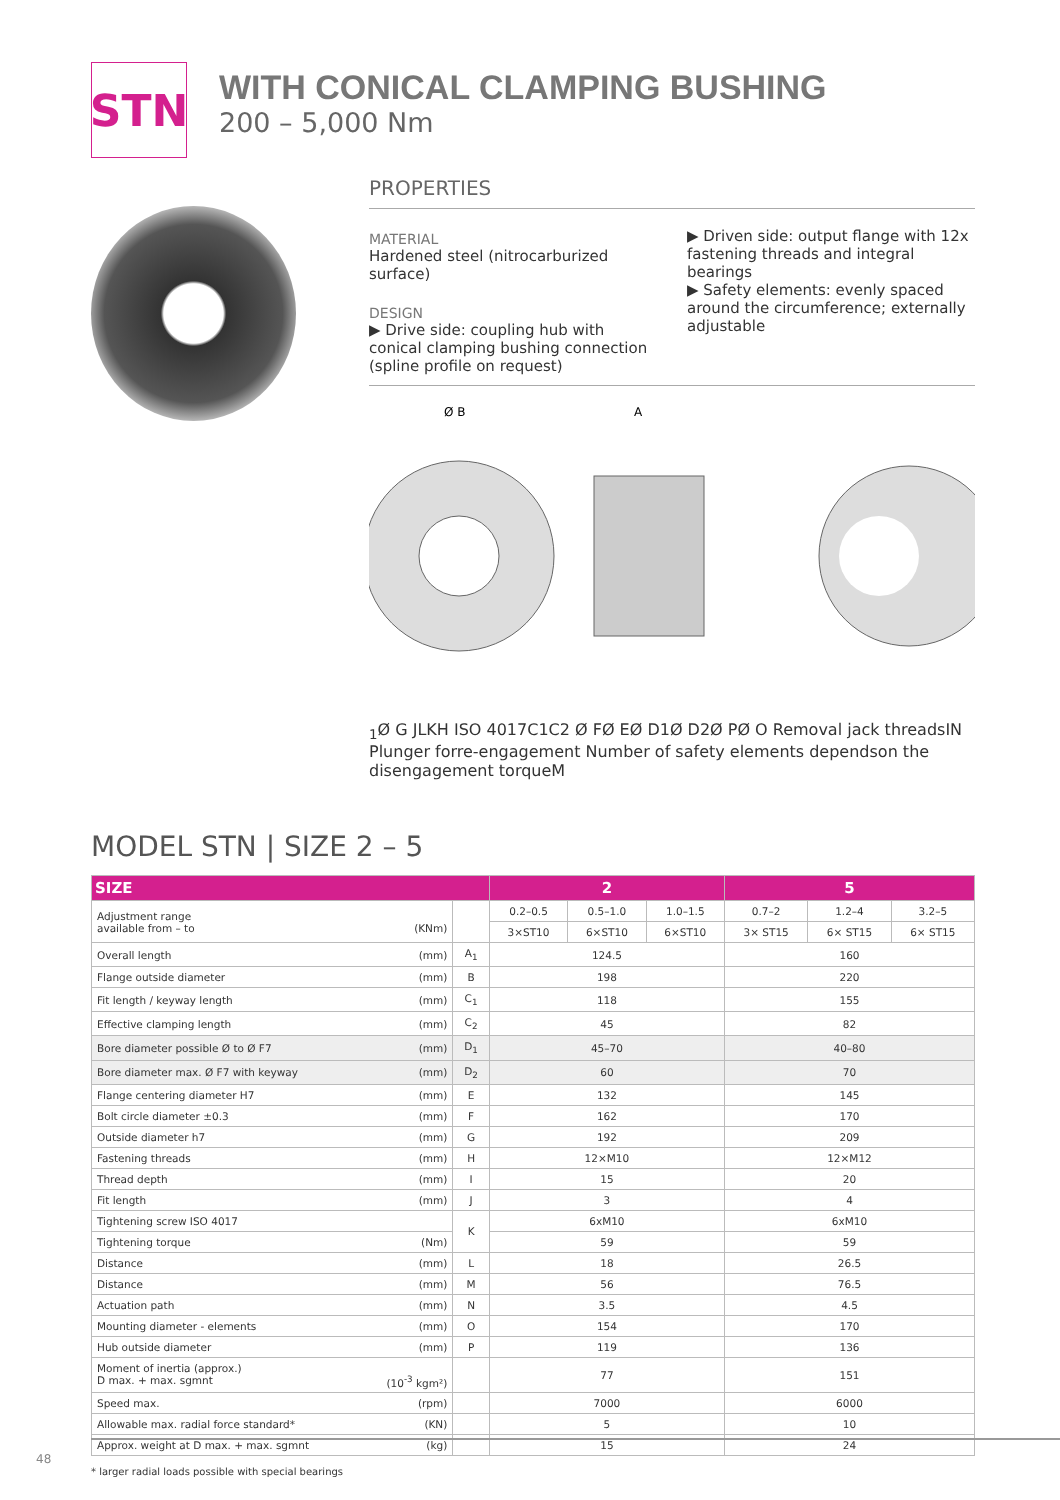STN
WITH CONICAL CLAMPING BUSHING
200 – 5,000 Nm
PROPERTIES
MATERIAL
Hardened steel (nitrocarburized surface)
DESIGN
▶ Drive side: coupling hub with conical clamping bushing connection (spline profile on request)
▶ Driven side: output flange with 12x fastening threads and integral bearings
▶ Safety elements: evenly spaced around the circumference; externally adjustable
Ø B
A1
Ø G
J
L
K
H
ISO 4017
C1
C2
Ø F
Ø E
Ø D1
Ø D2
Ø P
Ø O
Removal jack threads
I
N
Plunger for
re-engagement
Number of safety elements depends
on the disengagement torque
M
MODEL STN | SIZE 2 – 5
| SIZE | | 2 | | | 5 | | |
| --- | --- | --- | --- | --- | --- | --- | --- |
| Adjustment range available from – to (KNm) | | 0.2–0.5 | 0.5–1.0 | 1.0–1.5 | 0.7–2 | 1.2–4 | 3.2–5 |
| | | 3×ST10 | 6×ST10 | 6×ST10 | 3× ST15 | 6× ST15 | 6× ST15 |
| Overall length (mm) | A<sub>1</sub> | 124.5 | | | 160 | | |
| Flange outside diameter (mm) | B | 198 | | | 220 | | |
| Fit length / keyway length (mm) | C<sub>1</sub> | 118 | | | 155 | | |
| Effective clamping length (mm) | C<sub>2</sub> | 45 | | | 82 | | |
| Bore diameter possible Ø to Ø F7 (mm) | D<sub>1</sub> | 45–70 | | | 40–80 | | |
| Bore diameter max. Ø F7 with keyway (mm) | D<sub>2</sub> | 60 | | | 70 | | |
| Flange centering diameter H7 (mm) | E | 132 | | | 145 | | |
| Bolt circle diameter ±0.3 (mm) | F | 162 | | | 170 | | |
| Outside diameter h7 (mm) | G | 192 | | | 209 | | |
| Fastening threads (mm) | H | 12×M10 | | | 12×M12 | | |
| Thread depth (mm) | I | 15 | | | 20 | | |
| Fit length (mm) | J | 3 | | | 4 | | |
| Tightening screw ISO 4017 | K | 6xM10 | | | 6xM10 | | |
| Tightening torque (Nm) | | 59 | | | 59 | | |
| Distance (mm) | L | 18 | | | 26.5 | | |
| Distance (mm) | M | 56 | | | 76.5 | | |
| Actuation path (mm) | N | 3.5 | | | 4.5 | | |
| Mounting diameter - elements (mm) | O | 154 | | | 170 | | |
| Hub outside diameter (mm) | P | 119 | | | 136 | | |
| Moment of inertia (approx.) D max. + max. sgmnt (10<sup>-3</sup> kgm²) | | 77 | | | 151 | | |
| Speed max. (rpm) | | 7000 | | | 6000 | | |
| Allowable max. radial force standard* (KN) | | 5 | | | 10 | | |
| Approx. weight at D max. + max. sgmnt (kg) | | 15 | | | 24 | | |
* larger radial loads possible with special bearings
48